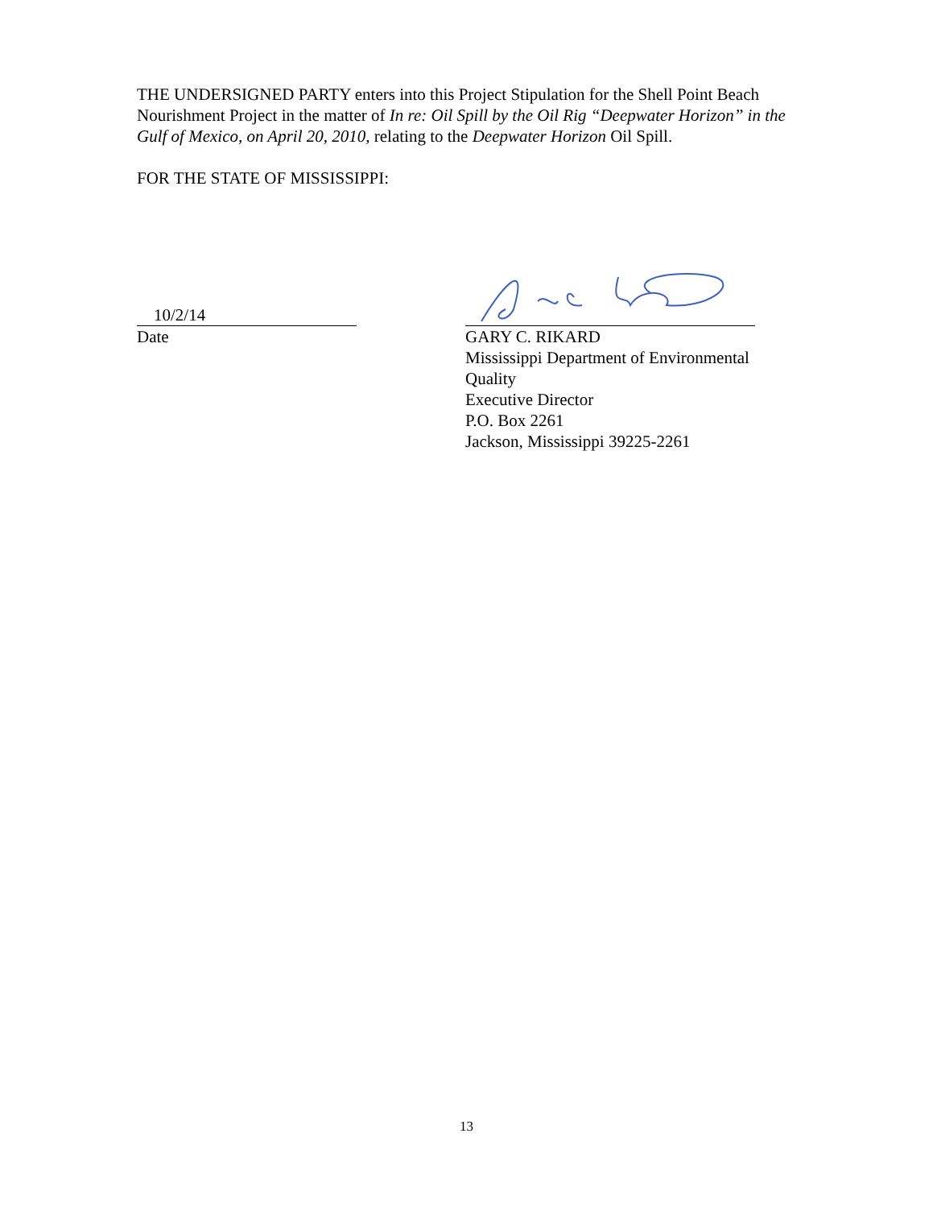THE UNDERSIGNED PARTY enters into this Project Stipulation for the Shell Point Beach Nourishment Project in the matter of In re: Oil Spill by the Oil Rig “Deepwater Horizon” in the Gulf of Mexico, on April 20, 2010, relating to the Deepwater Horizon Oil Spill.
FOR THE STATE OF MISSISSIPPI:
10/2/14
Date
GARY C. RIKARD
Mississippi Department of Environmental Quality
Executive Director
P.O. Box 2261
Jackson, Mississippi 39225-2261
13